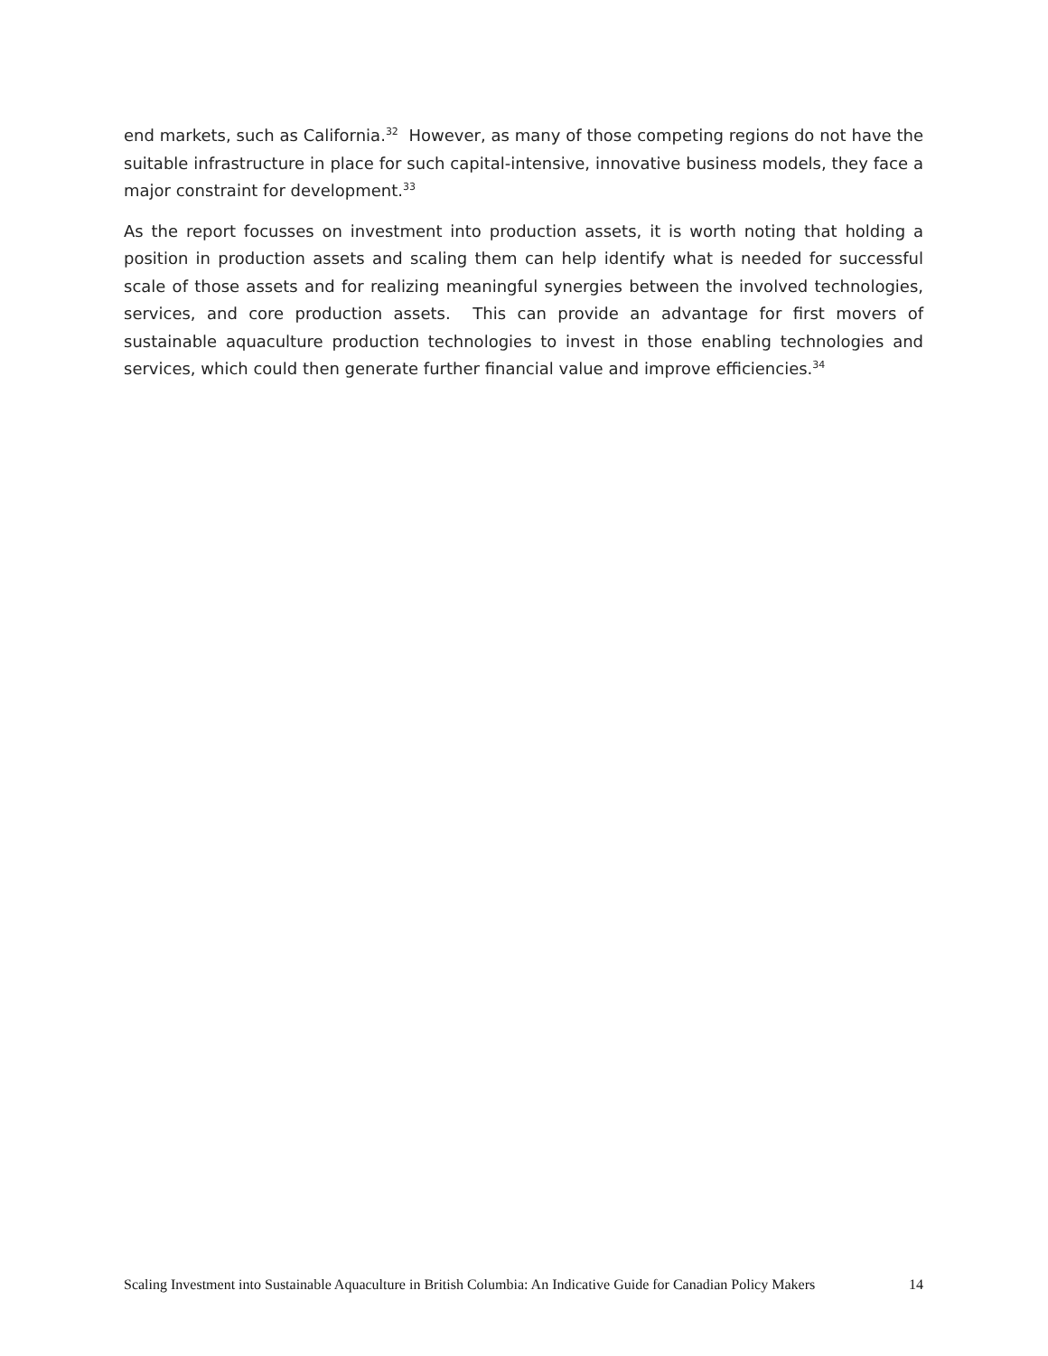end markets, such as California.<sup>32</sup> However, as many of those competing regions do not have the suitable infrastructure in place for such capital-intensive, innovative business models, they face a major constraint for development.<sup>33</sup>
As the report focusses on investment into production assets, it is worth noting that holding a position in production assets and scaling them can help identify what is needed for successful scale of those assets and for realizing meaningful synergies between the involved technologies, services, and core production assets. This can provide an advantage for first movers of sustainable aquaculture production technologies to invest in those enabling technologies and services, which could then generate further financial value and improve efficiencies.<sup>34</sup>
Scaling Investment into Sustainable Aquaculture in British Columbia: An Indicative Guide for Canadian Policy Makers 14